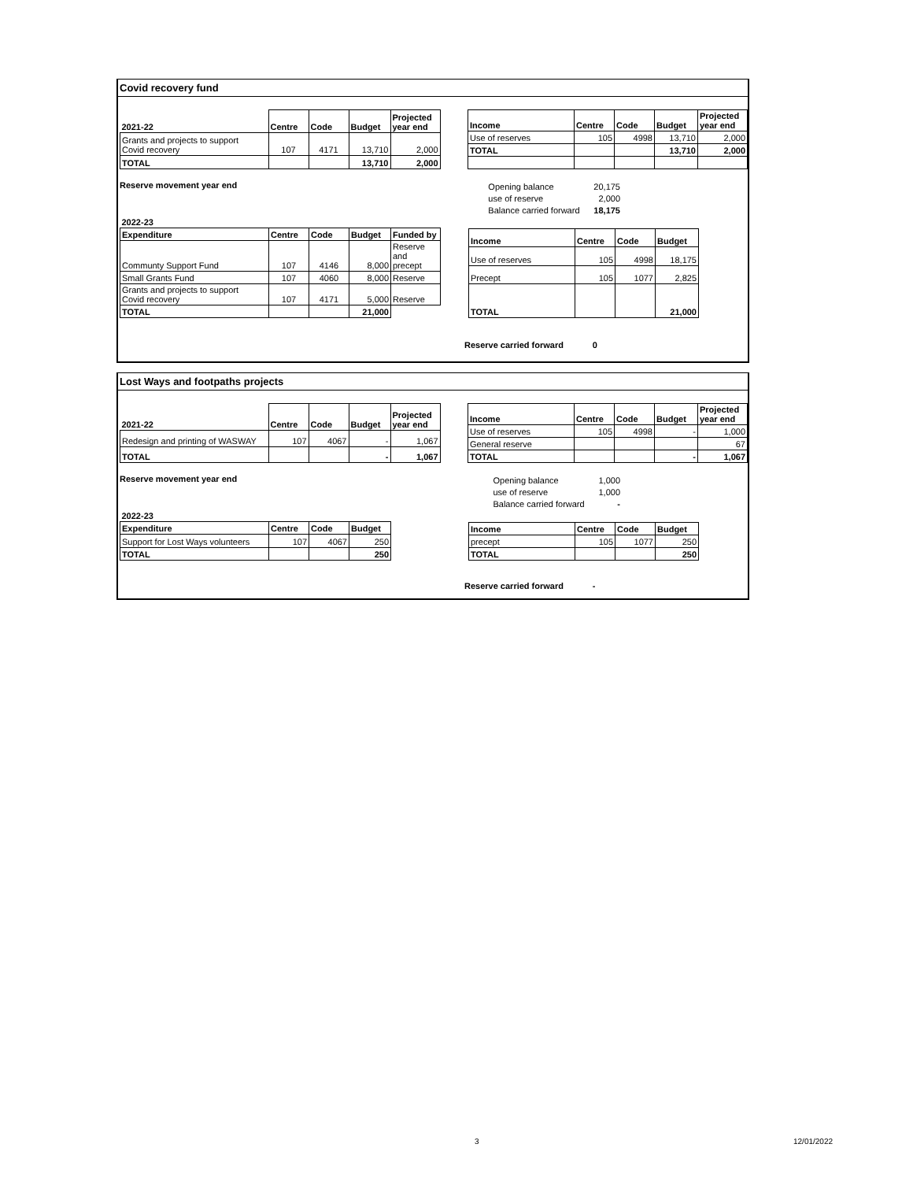Covid recovery fund
| 2021-22 | Centre | Code | Budget | Projected year end |
| Grants and projects to support Covid recovery | 107 | 4171 | 13,710 | 2,000 |
| TOTAL | | | 13,710 | 2,000 |
| Income | Centre | Code | Budget | Projected year end |
| Use of reserves | 105 | 4998 | 13,710 | 2,000 |
| TOTAL | | | 13,710 | 2,000 |
Reserve movement year end
| Opening balance | 20,175 |
| use of reserve | 2,000 |
| Balance carried forward | 18,175 |
| 2022-23 | | | | |
| Expenditure | Centre | Code | Budget | Funded by |
| Communty Support Fund | 107 | 4146 | 8,000 | Reserve and precept |
| Small Grants Fund | 107 | 4060 | 8,000 | Reserve |
| Grants and projects to support Covid recovery | 107 | 4171 | 5,000 | Reserve |
| TOTAL | | | 21,000 | |
| Income | Centre | Code | Budget |
| Use of reserves | 105 | 4998 | 18,175 |
| Precept | 105 | 1077 | 2,825 |
| TOTAL | | | 21,000 |
Reserve carried forward 0
Lost Ways and footpaths projects
| 2021-22 | Centre | Code | Budget | Projected year end |
| Redesign and printing of WASWAY | 107 | 4067 | - | 1,067 |
| TOTAL | | | - | 1,067 |
| Income | Centre | Code | Budget | Projected year end |
| Use of reserves | 105 | 4998 | - | 1,000 |
| General reserve | | | | 67 |
| TOTAL | | | - | 1,067 |
Reserve movement year end
| Opening balance | 1,000 |
| use of reserve | 1,000 |
| Balance carried forward | - |
| 2022-23 | | | |
| Expenditure | Centre | Code | Budget |
| Support for Lost Ways volunteers | 107 | 4067 | 250 |
| TOTAL | | | 250 |
| Income | Centre | Code | Budget |
| precept | 105 | 1077 | 250 |
| TOTAL | | | 250 |
Reserve carried forward -
3 12/01/2022